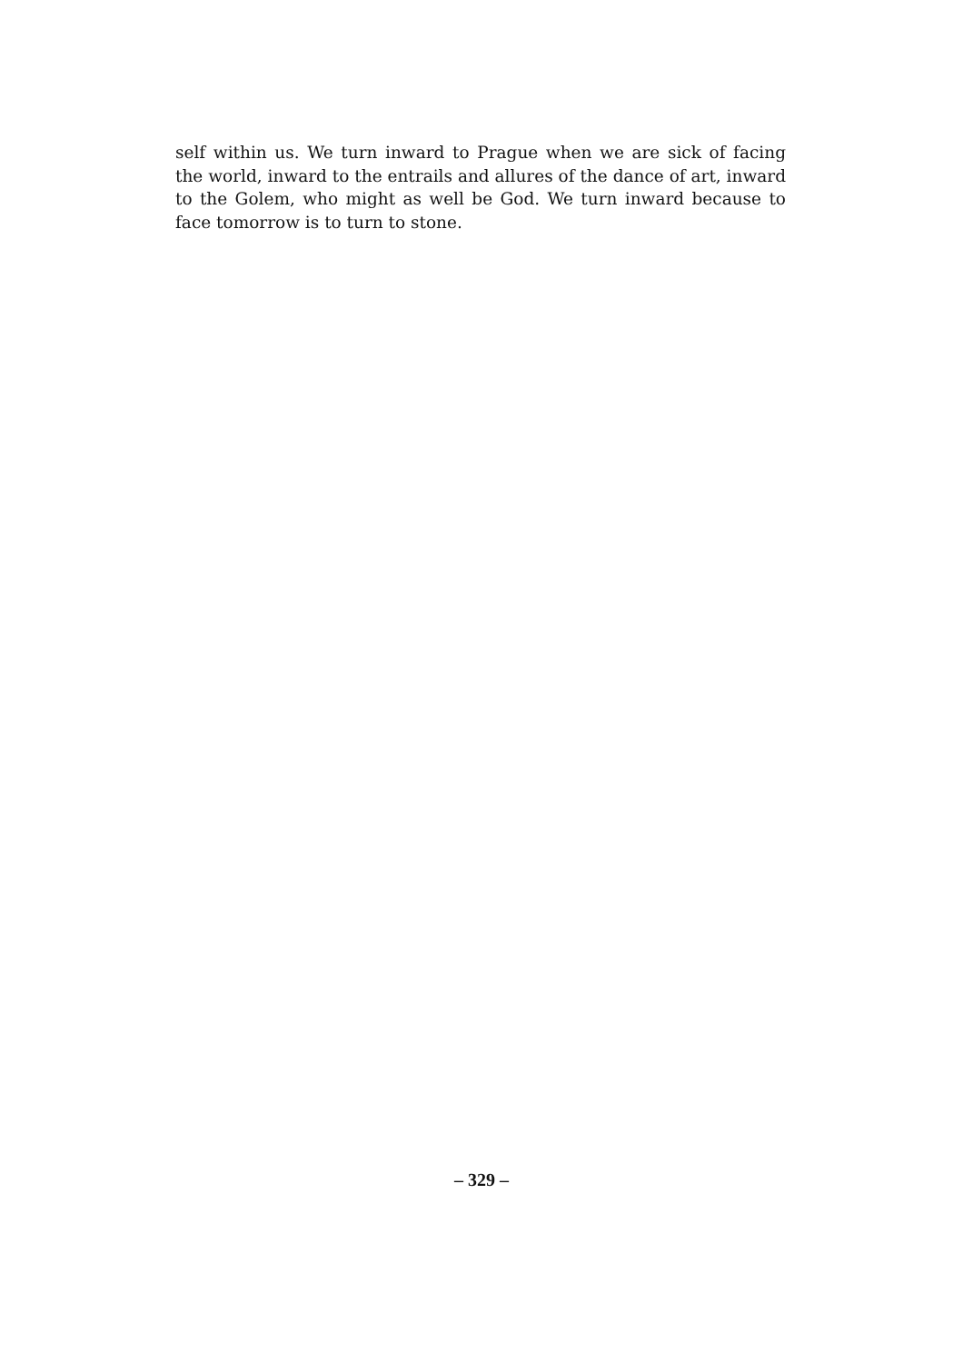self within us. We turn inward to Prague when we are sick of facing the world, inward to the entrails and allures of the dance of art, inward to the Golem, who might as well be God. We turn inward because to face tomorrow is to turn to stone.
– 329 –